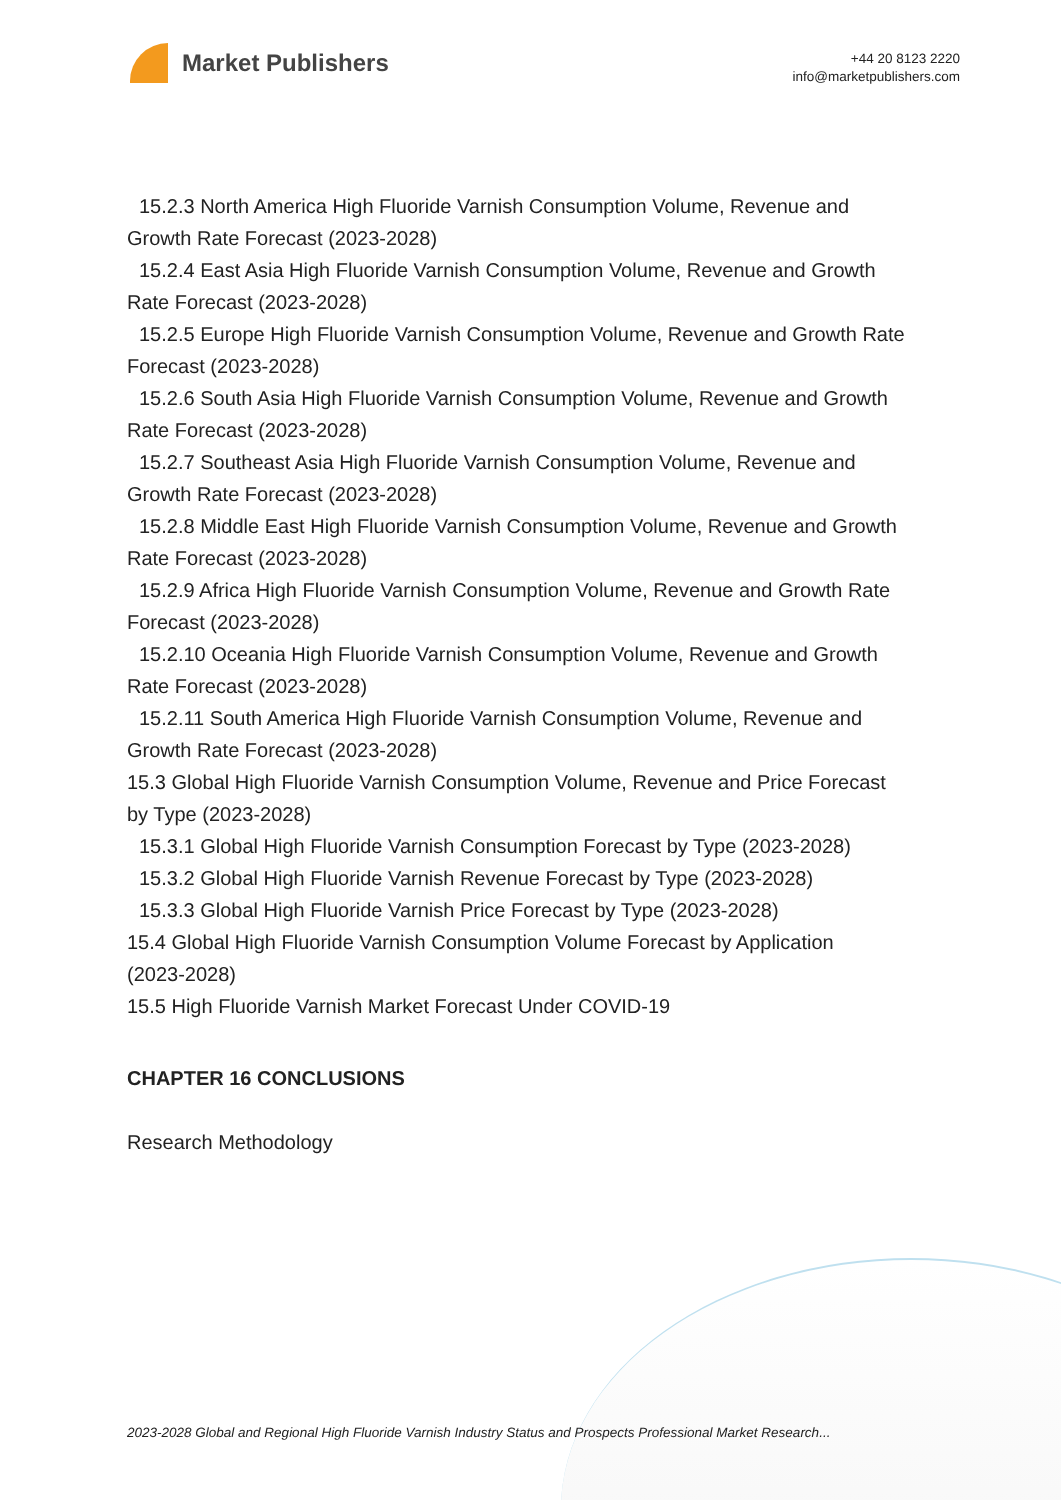Market Publishers
+44 20 8123 2220
info@marketpublishers.com
15.2.3 North America High Fluoride Varnish Consumption Volume, Revenue and
Growth Rate Forecast (2023-2028)
15.2.4 East Asia High Fluoride Varnish Consumption Volume, Revenue and Growth
Rate Forecast (2023-2028)
15.2.5 Europe High Fluoride Varnish Consumption Volume, Revenue and Growth Rate
Forecast (2023-2028)
15.2.6 South Asia High Fluoride Varnish Consumption Volume, Revenue and Growth
Rate Forecast (2023-2028)
15.2.7 Southeast Asia High Fluoride Varnish Consumption Volume, Revenue and
Growth Rate Forecast (2023-2028)
15.2.8 Middle East High Fluoride Varnish Consumption Volume, Revenue and Growth
Rate Forecast (2023-2028)
15.2.9 Africa High Fluoride Varnish Consumption Volume, Revenue and Growth Rate
Forecast (2023-2028)
15.2.10 Oceania High Fluoride Varnish Consumption Volume, Revenue and Growth
Rate Forecast (2023-2028)
15.2.11 South America High Fluoride Varnish Consumption Volume, Revenue and
Growth Rate Forecast (2023-2028)
15.3 Global High Fluoride Varnish Consumption Volume, Revenue and Price Forecast
by Type (2023-2028)
15.3.1 Global High Fluoride Varnish Consumption Forecast by Type (2023-2028)
15.3.2 Global High Fluoride Varnish Revenue Forecast by Type (2023-2028)
15.3.3 Global High Fluoride Varnish Price Forecast by Type (2023-2028)
15.4 Global High Fluoride Varnish Consumption Volume Forecast by Application
(2023-2028)
15.5 High Fluoride Varnish Market Forecast Under COVID-19
CHAPTER 16 CONCLUSIONS
Research Methodology
2023-2028 Global and Regional High Fluoride Varnish Industry Status and Prospects Professional Market Research...